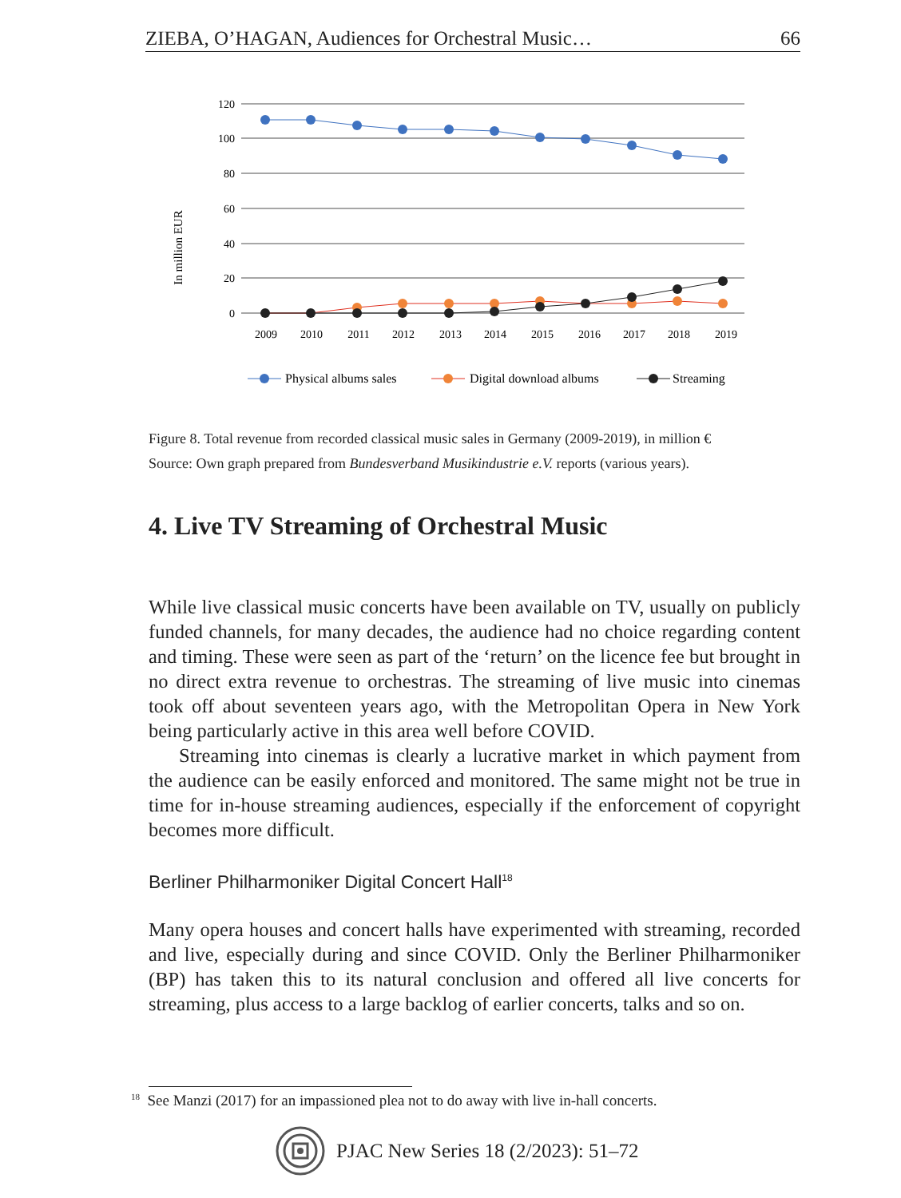ZIEBA, O’HAGAN, Audiences for Orchestral Music… 66
In million EUR
120
100
80
60
40
20
0
2009
2010
2011
2012
2013
2014
2015
2016
2017
2018
2019
Physical albums sales
Digital download albums
Streaming
Figure 8. Total revenue from recorded classical music sales in Germany (2009-2019), in million €
Source: Own graph prepared from Bundesverband Musikindustrie e.V. reports (various years).
4. Live TV Streaming of Orchestral Music
While live classical music concerts have been available on TV, usually on publicly funded channels, for many decades, the audience had no choice regarding content and timing. These were seen as part of the ‘return’ on the licence fee but brought in no direct extra revenue to orchestras. The streaming of live music into cinemas took off about seventeen years ago, with the Metropolitan Opera in New York being particularly active in this area well before COVID.
Streaming into cinemas is clearly a lucrative market in which payment from the audience can be easily enforced and monitored. The same might not be true in time for in-house streaming audiences, especially if the enforcement of copyright becomes more difficult.
Berliner Philharmoniker Digital Concert Hall<sup>18</sup>
Many opera houses and concert halls have experimented with streaming, recorded and live, especially during and since COVID. Only the Berliner Philharmoniker (BP) has taken this to its natural conclusion and offered all live concerts for streaming, plus access to a large backlog of earlier concerts, talks and so on.
<sup>18</sup> See Manzi (2017) for an impassioned plea not to do away with live in-hall concerts.
PJAC New Series 18 (2/2023): 51–72